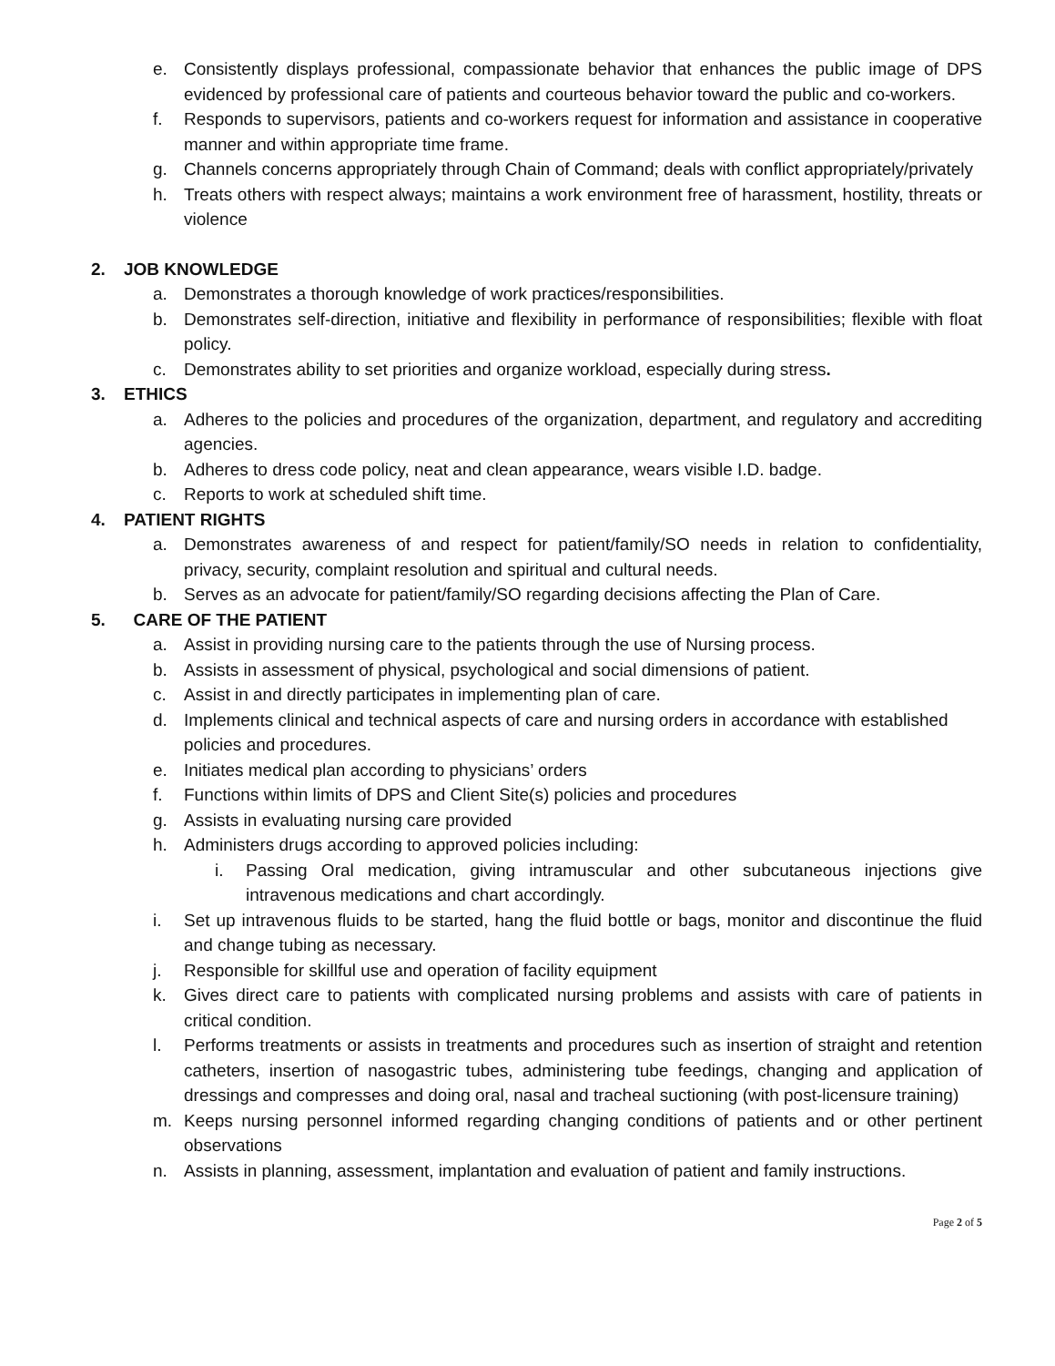e. Consistently displays professional, compassionate behavior that enhances the public image of DPS evidenced by professional care of patients and courteous behavior toward the public and co-workers.
f. Responds to supervisors, patients and co-workers request for information and assistance in cooperative manner and within appropriate time frame.
g. Channels concerns appropriately through Chain of Command; deals with conflict appropriately/privately
h. Treats others with respect always; maintains a work environment free of harassment, hostility, threats or violence
2. JOB KNOWLEDGE
a. Demonstrates a thorough knowledge of work practices/responsibilities.
b. Demonstrates self-direction, initiative and flexibility in performance of responsibilities; flexible with float policy.
c. Demonstrates ability to set priorities and organize workload, especially during stress.
3. ETHICS
a. Adheres to the policies and procedures of the organization, department, and regulatory and accrediting agencies.
b. Adheres to dress code policy, neat and clean appearance, wears visible I.D. badge.
c. Reports to work at scheduled shift time.
4. PATIENT RIGHTS
a. Demonstrates awareness of and respect for patient/family/SO needs in relation to confidentiality, privacy, security, complaint resolution and spiritual and cultural needs.
b. Serves as an advocate for patient/family/SO regarding decisions affecting the Plan of Care.
5. CARE OF THE PATIENT
a. Assist in providing nursing care to the patients through the use of Nursing process.
b. Assists in assessment of physical, psychological and social dimensions of patient.
c. Assist in and directly participates in implementing plan of care.
d. Implements clinical and technical aspects of care and nursing orders in accordance with established policies and procedures.
e. Initiates medical plan according to physicians’ orders
f. Functions within limits of DPS and Client Site(s) policies and procedures
g. Assists in evaluating nursing care provided
h. Administers drugs according to approved policies including:
i. Passing Oral medication, giving intramuscular and other subcutaneous injections give intravenous medications and chart accordingly.
i. Set up intravenous fluids to be started, hang the fluid bottle or bags, monitor and discontinue the fluid and change tubing as necessary.
j. Responsible for skillful use and operation of facility equipment
k. Gives direct care to patients with complicated nursing problems and assists with care of patients in critical condition.
l. Performs treatments or assists in treatments and procedures such as insertion of straight and retention catheters, insertion of nasogastric tubes, administering tube feedings, changing and application of dressings and compresses and doing oral, nasal and tracheal suctioning (with post-licensure training)
m. Keeps nursing personnel informed regarding changing conditions of patients and or other pertinent observations
n. Assists in planning, assessment, implantation and evaluation of patient and family instructions.
Page 2 of 5